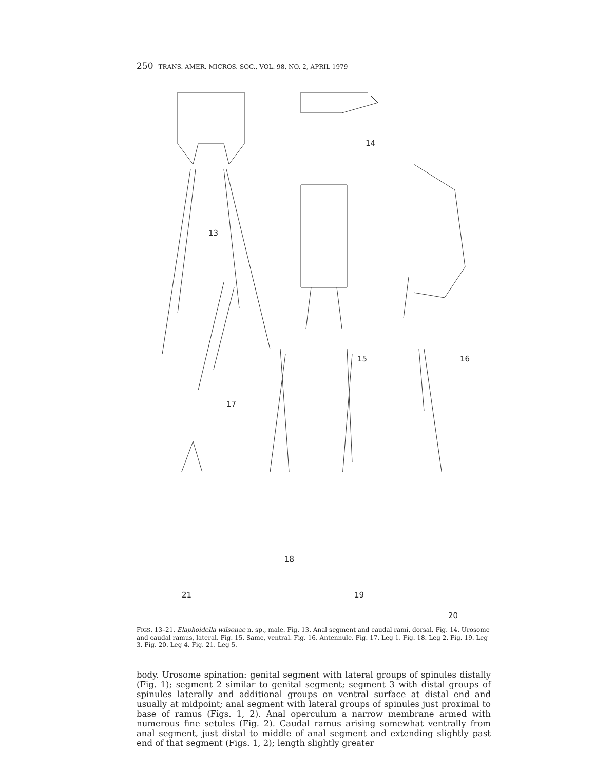250 TRANS. AMER. MICROS. SOC., VOL. 98, NO. 2, APRIL 1979
13
14
15 16
17
18
19
20
21
FIGS. 13–21. Elaphoidella wilsonae n. sp., male. Fig. 13. Anal segment and caudal rami, dorsal. Fig. 14. Urosome and caudal ramus, lateral. Fig. 15. Same, ventral. Fig. 16. Antennule. Fig. 17. Leg 1. Fig. 18. Leg 2. Fig. 19. Leg 3. Fig. 20. Leg 4. Fig. 21. Leg 5.
body. Urosome spination: genital segment with lateral groups of spinules distally (Fig. 1); segment 2 similar to genital segment; segment 3 with distal groups of spinules laterally and additional groups on ventral surface at distal end and usually at midpoint; anal segment with lateral groups of spinules just proximal to base of ramus (Figs. 1, 2). Anal operculum a narrow membrane armed with numerous fine setules (Fig. 2). Caudal ramus arising somewhat ventrally from anal segment, just distal to middle of anal segment and extending slightly past end of that segment (Figs. 1, 2); length slightly greater